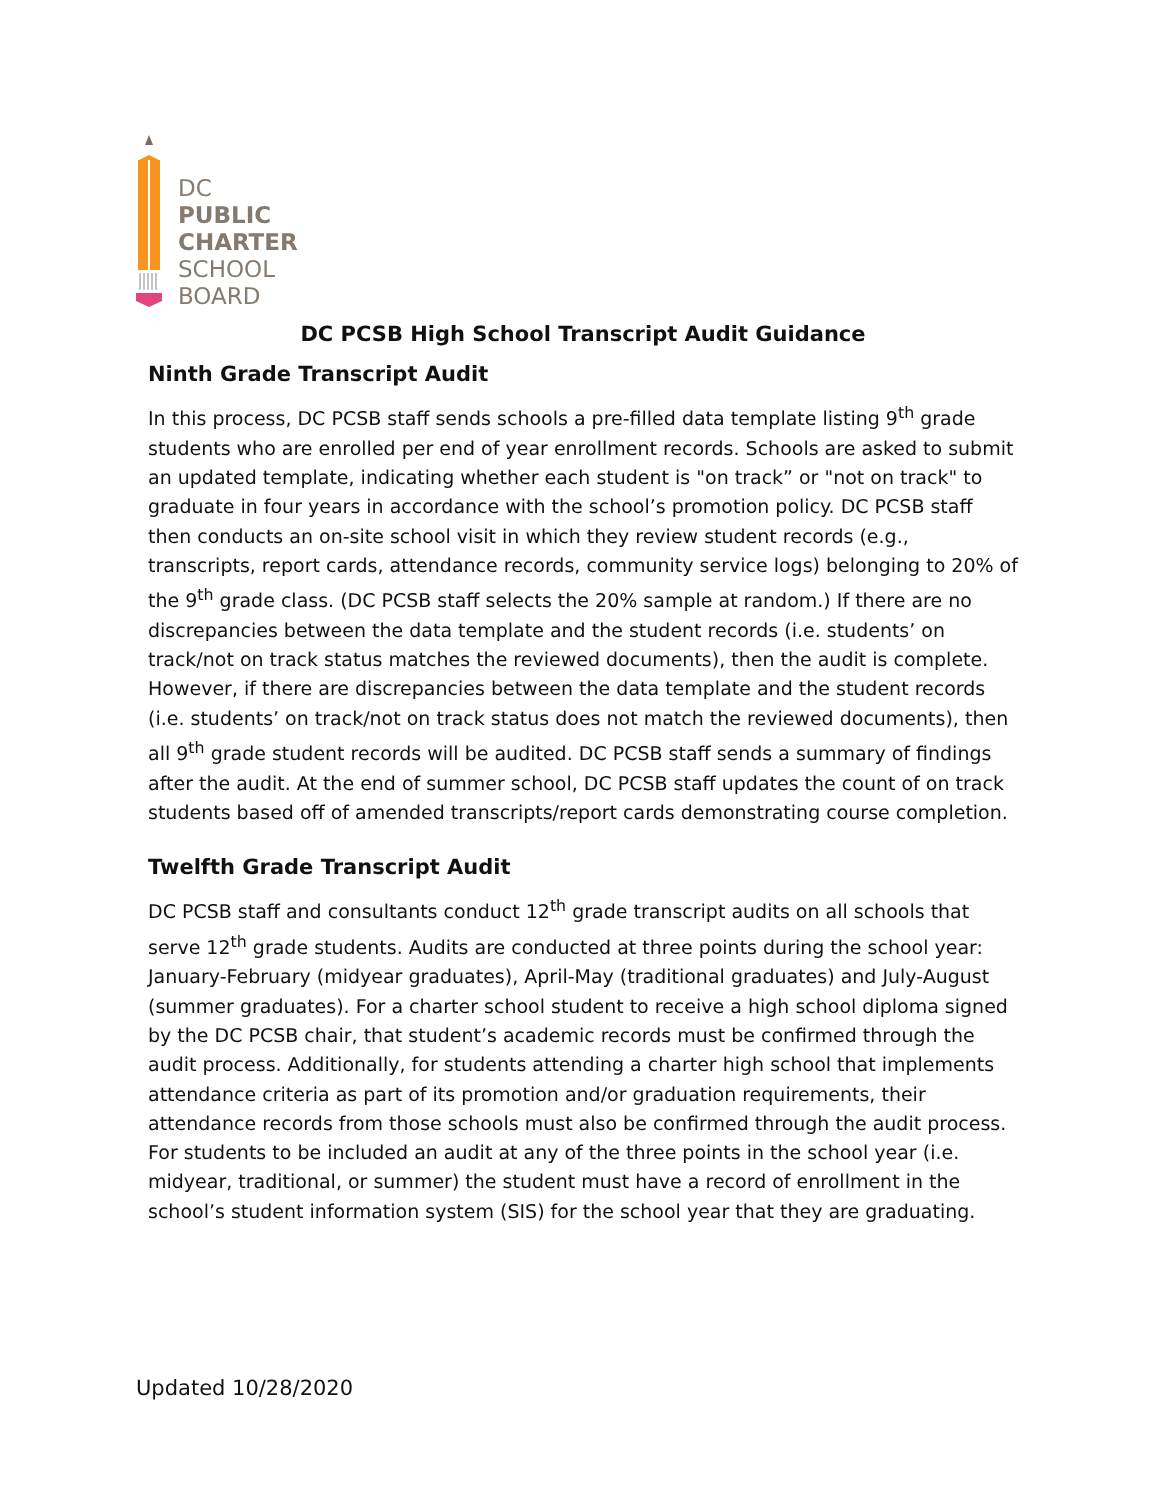DC
PUBLIC
CHARTER
SCHOOL
BOARD
DC PCSB High School Transcript Audit Guidance
Ninth Grade Transcript Audit
In this process, DC PCSB staff sends schools a pre-filled data template listing 9<sup>th</sup> grade students who are enrolled per end of year enrollment records. Schools are asked to submit an updated template, indicating whether each student is "on track” or "not on track" to graduate in four years in accordance with the school’s promotion policy. DC PCSB staff then conducts an on-site school visit in which they review student records (e.g., transcripts, report cards, attendance records, community service logs) belonging to 20% of the 9<sup>th</sup> grade class. (DC PCSB staff selects the 20% sample at random.) If there are no discrepancies between the data template and the student records (i.e. students’ on track/not on track status matches the reviewed documents), then the audit is complete. However, if there are discrepancies between the data template and the student records (i.e. students’ on track/not on track status does not match the reviewed documents), then all 9<sup>th</sup> grade student records will be audited. DC PCSB staff sends a summary of findings after the audit. At the end of summer school, DC PCSB staff updates the count of on track students based off of amended transcripts/report cards demonstrating course completion.
Twelfth Grade Transcript Audit
DC PCSB staff and consultants conduct 12<sup>th</sup> grade transcript audits on all schools that serve 12<sup>th</sup> grade students. Audits are conducted at three points during the school year: January-February (midyear graduates), April-May (traditional graduates) and July-August (summer graduates). For a charter school student to receive a high school diploma signed by the DC PCSB chair, that student’s academic records must be confirmed through the audit process. Additionally, for students attending a charter high school that implements attendance criteria as part of its promotion and/or graduation requirements, their attendance records from those schools must also be confirmed through the audit process. For students to be included an audit at any of the three points in the school year (i.e. midyear, traditional, or summer) the student must have a record of enrollment in the school’s student information system (SIS) for the school year that they are graduating.
Updated 10/28/2020